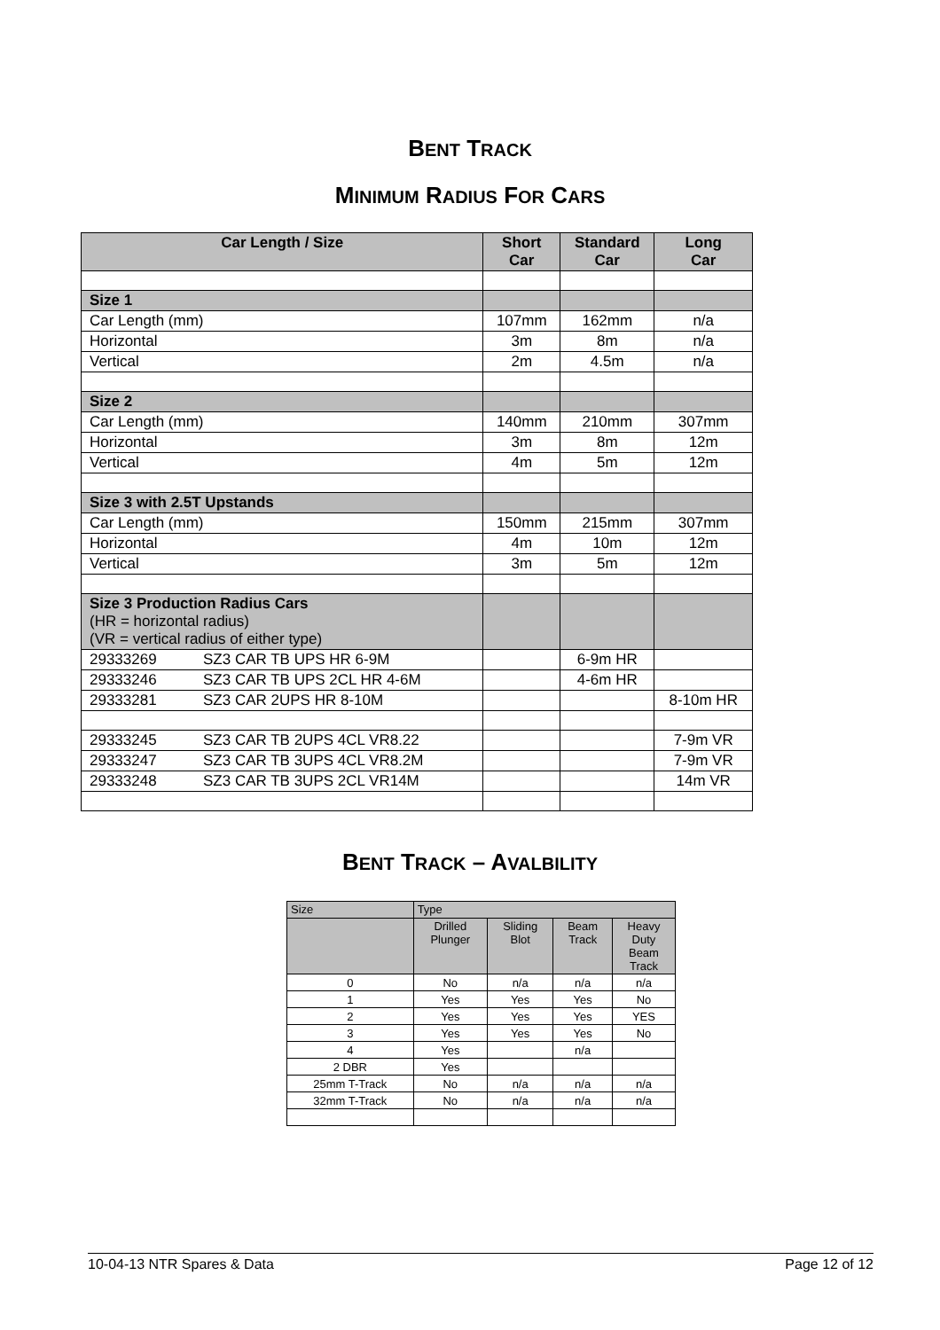BENT TRACK
MINIMUM RADIUS FOR CARS
| Car Length / Size | Short Car | Standard Car | Long Car |
| --- | --- | --- | --- |
| Size 1 | | | |
| Car Length (mm) | 107mm | 162mm | n/a |
| Horizontal | 3m | 8m | n/a |
| Vertical | 2m | 4.5m | n/a |
| Size 2 | | | |
| Car Length (mm) | 140mm | 210mm | 307mm |
| Horizontal | 3m | 8m | 12m |
| Vertical | 4m | 5m | 12m |
| Size 3 with 2.5T Upstands | | | |
| Car Length (mm) | 150mm | 215mm | 307mm |
| Horizontal | 4m | 10m | 12m |
| Vertical | 3m | 5m | 12m |
| Size 3 Production Radius Cars (HR = horizontal radius) (VR = vertical radius of either type) | | | |
| 29333269 SZ3 CAR TB UPS HR 6-9M | | 6-9m HR | |
| 29333246 SZ3 CAR TB UPS 2CL HR 4-6M | | 4-6m HR | |
| 29333281 SZ3 CAR 2UPS HR 8-10M | | | 8-10m HR |
| 29333245 SZ3 CAR TB 2UPS 4CL VR8.22 | | | 7-9m VR |
| 29333247 SZ3 CAR TB 3UPS 4CL VR8.2M | | | 7-9m VR |
| 29333248 SZ3 CAR TB 3UPS 2CL VR14M | | | 14m VR |
BENT TRACK – AVALBILITY
| Size | Type | | | |
| | Drilled Plunger | Sliding Blot | Beam Track | Heavy Duty Beam Track |
| 0 | No | n/a | n/a | n/a |
| 1 | Yes | Yes | Yes | No |
| 2 | Yes | Yes | Yes | YES |
| 3 | Yes | Yes | Yes | No |
| 4 | Yes | | n/a | |
| 2 DBR | Yes | | | |
| 25mm T-Track | No | n/a | n/a | n/a |
| 32mm T-Track | No | n/a | n/a | n/a |
10-04-13 NTR Spares & Data Page 12 of 12